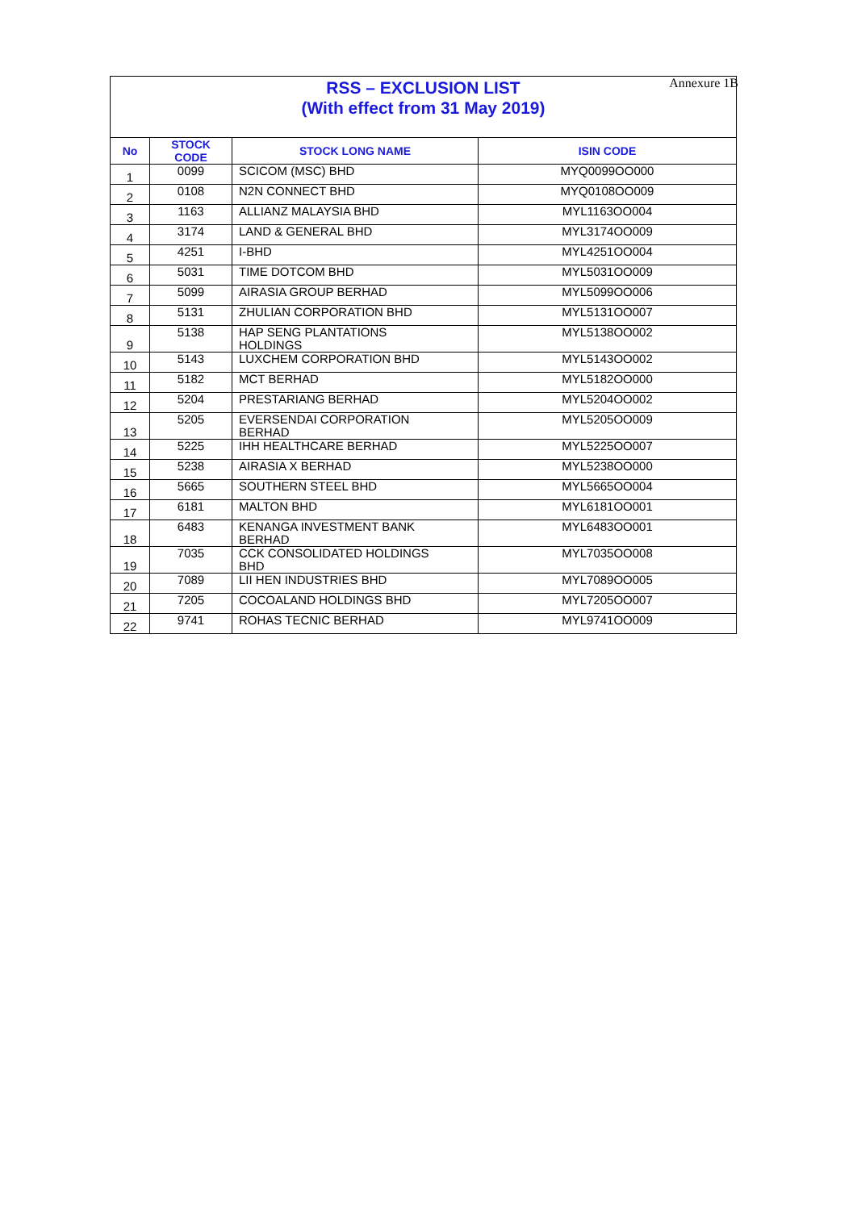Annexure 1B
| RSS – EXCLUSION LIST (With effect from 31 May 2019) | | | |
| No | STOCK CODE | STOCK LONG NAME | ISIN CODE |
| 1 | 0099 | SCICOM (MSC) BHD | MYQ0099OO000 |
| 2 | 0108 | N2N CONNECT BHD | MYQ0108OO009 |
| 3 | 1163 | ALLIANZ MALAYSIA BHD | MYL1163OO004 |
| 4 | 3174 | LAND & GENERAL BHD | MYL3174OO009 |
| 5 | 4251 | I-BHD | MYL4251OO004 |
| 6 | 5031 | TIME DOTCOM BHD | MYL5031OO009 |
| 7 | 5099 | AIRASIA GROUP BERHAD | MYL5099OO006 |
| 8 | 5131 | ZHULIAN CORPORATION BHD | MYL5131OO007 |
| 9 | 5138 | HAP SENG PLANTATIONS HOLDINGS | MYL5138OO002 |
| 10 | 5143 | LUXCHEM CORPORATION BHD | MYL5143OO002 |
| 11 | 5182 | MCT BERHAD | MYL5182OO000 |
| 12 | 5204 | PRESTARIANG BERHAD | MYL5204OO002 |
| 13 | 5205 | EVERSENDAI CORPORATION BERHAD | MYL5205OO009 |
| 14 | 5225 | IHH HEALTHCARE BERHAD | MYL5225OO007 |
| 15 | 5238 | AIRASIA X BERHAD | MYL5238OO000 |
| 16 | 5665 | SOUTHERN STEEL BHD | MYL5665OO004 |
| 17 | 6181 | MALTON BHD | MYL6181OO001 |
| 18 | 6483 | KENANGA INVESTMENT BANK BERHAD | MYL6483OO001 |
| 19 | 7035 | CCK CONSOLIDATED HOLDINGS BHD | MYL7035OO008 |
| 20 | 7089 | LII HEN INDUSTRIES BHD | MYL7089OO005 |
| 21 | 7205 | COCOALAND HOLDINGS BHD | MYL7205OO007 |
| 22 | 9741 | ROHAS TECNIC BERHAD | MYL9741OO009 |